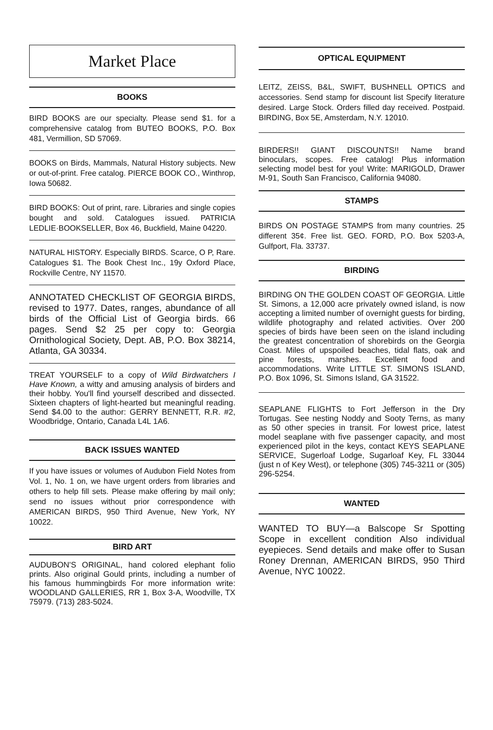Market Place
BOOKS
BIRD BOOKS are our specialty. Please send $1. for a comprehensive catalog from BUTEO BOOKS, P.O. Box 481, Vermillion, SD 57069.
BOOKS on Birds, Mammals, Natural History subjects. New or out-of-print. Free catalog. PIERCE BOOK CO., Winthrop, Iowa 50682.
BIRD BOOKS: Out of print, rare. Libraries and single copies bought and sold. Catalogues issued. PATRICIA LEDLIE·BOOKSELLER, Box 46, Buckfield, Maine 04220.
NATURAL HISTORY. Especially BIRDS. Scarce, O P, Rare. Catalogues $1. The Book Chest Inc., 19y Oxford Place, Rockville Centre, NY 11570.
ANNOTATED CHECKLIST OF GEORGIA BIRDS, revised to 1977. Dates, ranges, abundance of all birds of the Official List of Georgia birds. 66 pages. Send $2 25 per copy to: Georgia Ornithological Society, Dept. AB, P.O. Box 38214, Atlanta, GA 30334.
TREAT YOURSELF to a copy of Wild Birdwatchers I Have Known, a witty and amusing analysis of birders and their hobby. You'll find yourself described and dissected. Sixteen chapters of light-hearted but meaningful reading. Send $4.00 to the author: GERRY BENNETT, R.R. #2, Woodbridge, Ontario, Canada L4L 1A6.
BACK ISSUES WANTED
If you have issues or volumes of Audubon Field Notes from Vol. 1, No. 1 on, we have urgent orders from libraries and others to help fill sets. Please make offering by mail only; send no issues without prior correspondence with AMERICAN BIRDS, 950 Third Avenue, New York, NY 10022.
BIRD ART
AUDUBON'S ORIGINAL, hand colored elephant folio prints. Also original Gould prints, including a number of his famous hummingbirds For more information write: WOODLAND GALLERIES, RR 1, Box 3-A, Woodville, TX 75979. (713) 283-5024.
OPTICAL EQUIPMENT
LEITZ, ZEISS, B&L, SWIFT, BUSHNELL OPTICS and accessories. Send stamp for discount list Specify literature desired. Large Stock. Orders filled day received. Postpaid. BIRDING, Box 5E, Amsterdam, N.Y. 12010.
BIRDERS!! GIANT DISCOUNTS!! Name brand binoculars, scopes. Free catalog! Plus information selecting model best for you! Write: MARIGOLD, Drawer M-91, South San Francisco, California 94080.
STAMPS
BIRDS ON POSTAGE STAMPS from many countries. 25 different 35¢. Free list. GEO. FORD, P.O. Box 5203-A, Gulfport, Fla. 33737.
BIRDING
BIRDING ON THE GOLDEN COAST OF GEORGIA. Little St. Simons, a 12,000 acre privately owned island, is now accepting a limited number of overnight guests for birding, wildlife photography and related activities. Over 200 species of birds have been seen on the island including the greatest concentration of shorebirds on the Georgia Coast. Miles of upspoiled beaches, tidal flats, oak and pine forests, marshes. Excellent food and accommodations. Write LITTLE ST. SIMONS ISLAND, P.O. Box 1096, St. Simons Island, GA 31522.
SEAPLANE FLIGHTS to Fort Jefferson in the Dry Tortugas. See nesting Noddy and Sooty Terns, as many as 50 other species in transit. For lowest price, latest model seaplane with five passenger capacity, and most experienced pilot in the keys, contact KEYS SEAPLANE SERVICE, Sugerloaf Lodge, Sugarloaf Key, FL 33044 (just n of Key West), or telephone (305) 745-3211 or (305) 296-5254.
WANTED
WANTED TO BUY—a Balscope Sr Spotting Scope in excellent condition Also individual eyepieces. Send details and make offer to Susan Roney Drennan, AMERICAN BIRDS, 950 Third Avenue, NYC 10022.